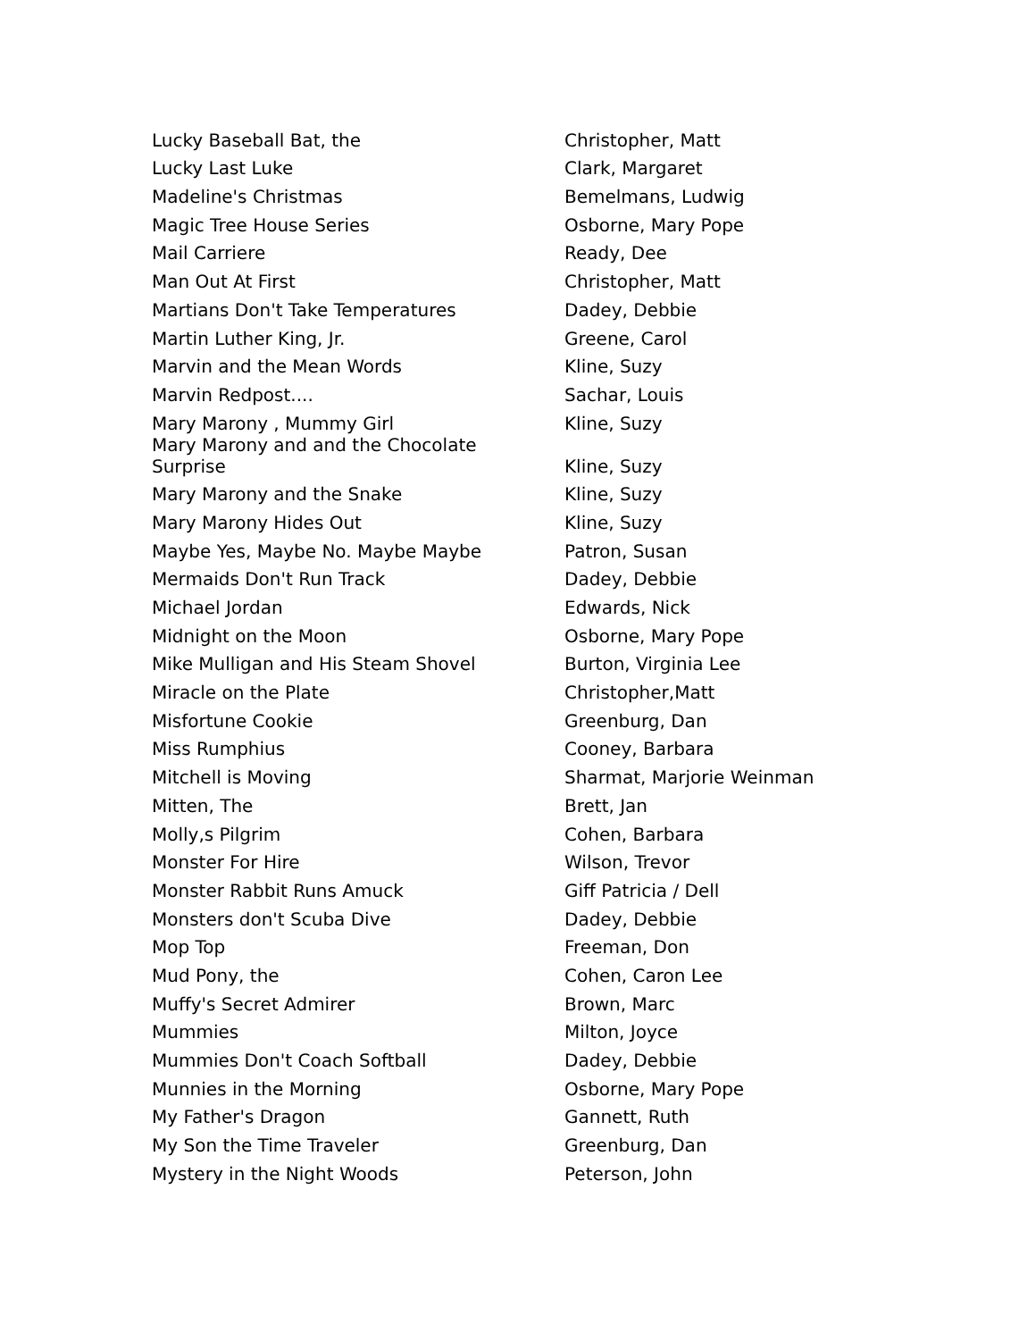| Lucky Baseball Bat, the | Christopher, Matt |
| Lucky Last Luke | Clark, Margaret |
| Madeline's Christmas | Bemelmans, Ludwig |
| Magic Tree House Series | Osborne, Mary Pope |
| Mail Carriere | Ready, Dee |
| Man Out At First | Christopher, Matt |
| Martians Don't Take Temperatures | Dadey, Debbie |
| Martin Luther King, Jr. | Greene, Carol |
| Marvin and the Mean Words | Kline, Suzy |
| Marvin Redpost.... | Sachar, Louis |
| Mary Marony , Mummy Girl | Kline, Suzy |
| Mary Marony and and the Chocolate Surprise | Kline, Suzy |
| Mary Marony and the Snake | Kline, Suzy |
| Mary Marony Hides Out | Kline, Suzy |
| Maybe Yes, Maybe No. Maybe Maybe | Patron, Susan |
| Mermaids Don't Run Track | Dadey, Debbie |
| Michael Jordan | Edwards, Nick |
| Midnight on the Moon | Osborne, Mary Pope |
| Mike Mulligan and His Steam Shovel | Burton, Virginia Lee |
| Miracle on the Plate | Christopher,Matt |
| Misfortune Cookie | Greenburg, Dan |
| Miss Rumphius | Cooney, Barbara |
| Mitchell is Moving | Sharmat, Marjorie Weinman |
| Mitten, The | Brett, Jan |
| Molly,s Pilgrim | Cohen, Barbara |
| Monster For Hire | Wilson, Trevor |
| Monster Rabbit Runs Amuck | Giff Patricia / Dell |
| Monsters don't Scuba Dive | Dadey, Debbie |
| Mop Top | Freeman, Don |
| Mud Pony, the | Cohen, Caron Lee |
| Muffy's Secret Admirer | Brown, Marc |
| Mummies | Milton, Joyce |
| Mummies Don't Coach Softball | Dadey, Debbie |
| Munnies in the Morning | Osborne, Mary Pope |
| My Father's Dragon | Gannett, Ruth |
| My Son the Time Traveler | Greenburg, Dan |
| Mystery in the Night Woods | Peterson, John |